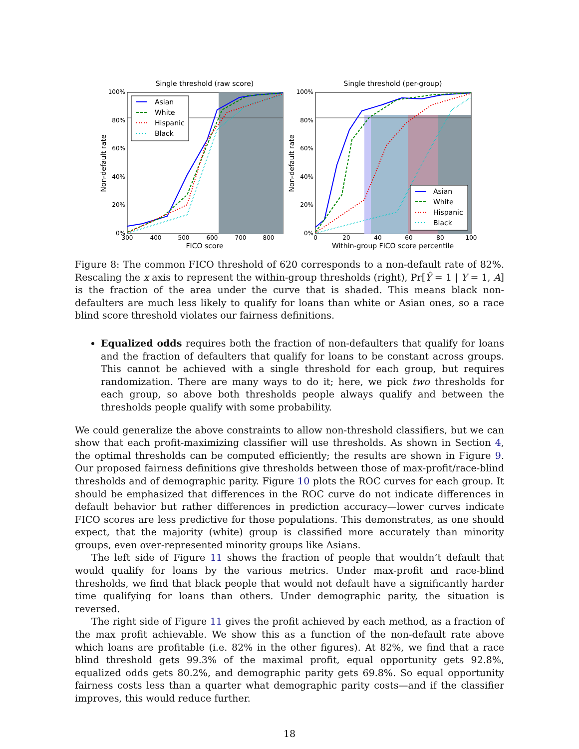Single threshold (raw score)
Asian
White
Hispanic
Black
100%
80%
60%
40%
20%
0%
300
400
500
600
700
800
FICO score
Non-default rate
Single threshold (per-group)
Asian
White
Hispanic
Black
100%
80%
60%
40%
20%
0%
0
20
40
60
80
100
Within-group FICO score percentile
Non-default rate
Figure 8: The common FICO threshold of 620 corresponds to a non-default rate of 82%. Rescaling the x axis to represent the within-group thresholds (right), Pr[Ŷ = 1 | Y = 1, A] is the fraction of the area under the curve that is shaded. This means black non-defaulters are much less likely to qualify for loans than white or Asian ones, so a race blind score threshold violates our fairness definitions.
Equalized odds requires both the fraction of non-defaulters that qualify for loans and the fraction of defaulters that qualify for loans to be constant across groups. This cannot be achieved with a single threshold for each group, but requires randomization. There are many ways to do it; here, we pick two thresholds for each group, so above both thresholds people always qualify and between the thresholds people qualify with some probability.
We could generalize the above constraints to allow non-threshold classifiers, but we can show that each profit-maximizing classifier will use thresholds. As shown in Section 4, the optimal thresholds can be computed efficiently; the results are shown in Figure 9. Our proposed fairness definitions give thresholds between those of max-profit/race-blind thresholds and of demographic parity. Figure 10 plots the ROC curves for each group. It should be emphasized that differences in the ROC curve do not indicate differences in default behavior but rather differences in prediction accuracy—lower curves indicate FICO scores are less predictive for those populations. This demonstrates, as one should expect, that the majority (white) group is classified more accurately than minority groups, even over-represented minority groups like Asians.
The left side of Figure 11 shows the fraction of people that wouldn’t default that would qualify for loans by the various metrics. Under max-profit and race-blind thresholds, we find that black people that would not default have a significantly harder time qualifying for loans than others. Under demographic parity, the situation is reversed.
The right side of Figure 11 gives the profit achieved by each method, as a fraction of the max profit achievable. We show this as a function of the non-default rate above which loans are profitable (i.e. 82% in the other figures). At 82%, we find that a race blind threshold gets 99.3% of the maximal profit, equal opportunity gets 92.8%, equalized odds gets 80.2%, and demographic parity gets 69.8%. So equal opportunity fairness costs less than a quarter what demographic parity costs—and if the classifier improves, this would reduce further.
18